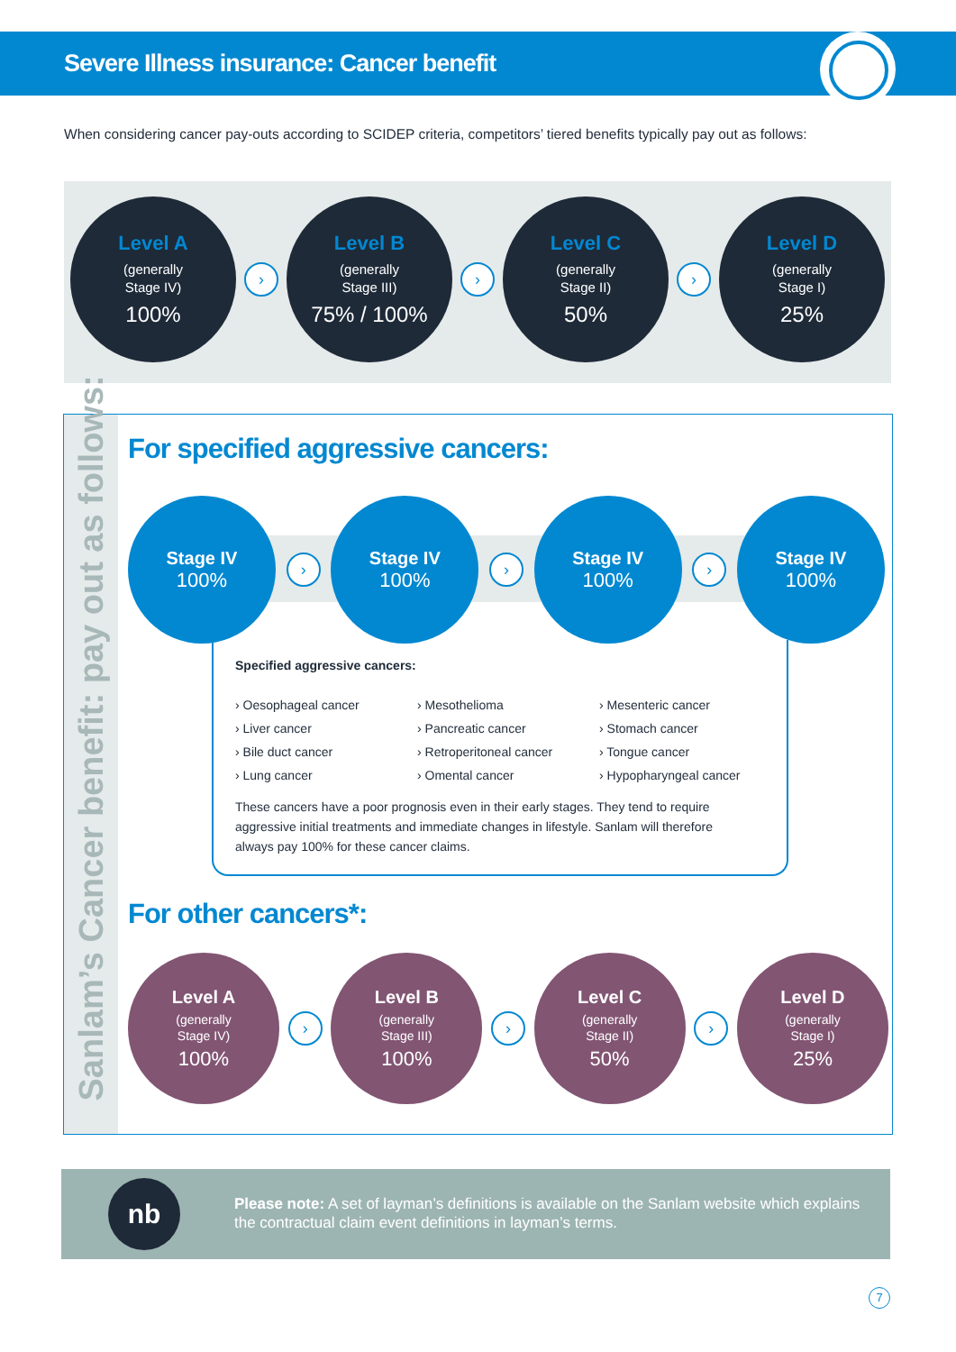Severe Illness insurance: Cancer benefit
When considering cancer pay-outs according to SCIDEP criteria, competitors’ tiered benefits typically pay out as follows:
Level A
(generally
Stage IV)
100%
›
Level B
(generally
Stage III)
75% / 100%
›
Level C
(generally
Stage II)
50%
›
Level D
(generally
Stage I)
25%
Sanlam’s Cancer benefit: pay out as follows:
For specified aggressive cancers:
Stage IV
100%
›
Stage IV
100%
›
Stage IV
100%
›
Stage IV
100%
Specified aggressive cancers:
› Oesophageal cancer
› Mesothelioma
› Mesenteric cancer
› Liver cancer
› Pancreatic cancer
› Stomach cancer
› Bile duct cancer
› Retroperitoneal cancer
› Tongue cancer
› Lung cancer
› Omental cancer
› Hypopharyngeal cancer
These cancers have a poor prognosis even in their early stages. They tend to require aggressive initial treatments and immediate changes in lifestyle. Sanlam will therefore always pay 100% for these cancer claims.
For other cancers*:
Level A
(generally
Stage IV)
100%
›
Level B
(generally
Stage III)
100%
›
Level C
(generally
Stage II)
50%
›
Level D
(generally
Stage I)
25%
nb
Please note: A set of layman’s definitions is available on the Sanlam website which explains the contractual claim event definitions in layman’s terms.
7